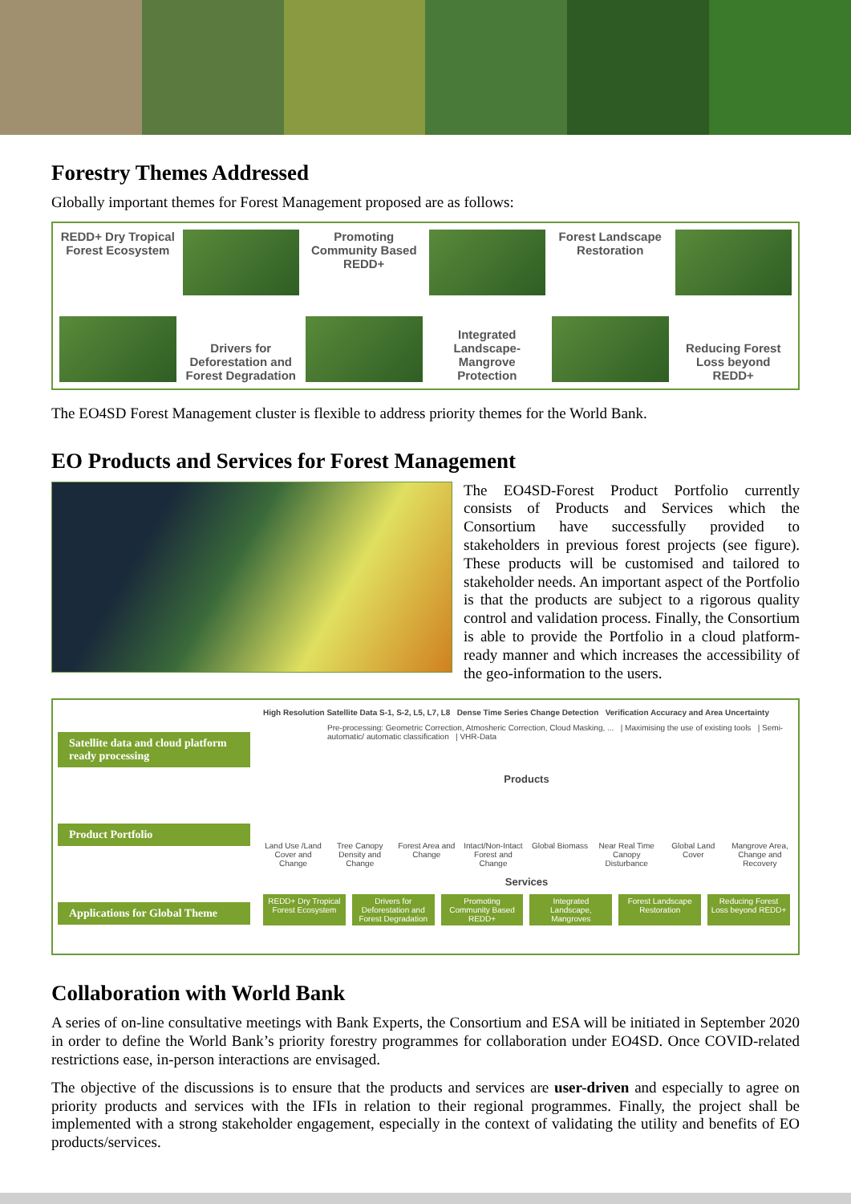Forestry Themes Addressed
Globally important themes for Forest Management proposed are as follows:
REDD+ Dry Tropical Forest Ecosystem
Drivers for Deforestation and Forest Degradation
Promoting Community Based REDD+
Integrated Landscape-Mangrove Protection
Forest Landscape Restoration Reducing Forest Loss beyond REDD+
The EO4SD Forest Management cluster is flexible to address priority themes for the World Bank.
EO Products and Services for Forest Management
The EO4SD-Forest Product Portfolio currently consists of Products and Services which the Consortium have successfully provided to stakeholders in previous forest projects (see figure). These products will be customised and tailored to stakeholder needs. An important aspect of the Portfolio is that the products are subject to a rigorous quality control and validation process. Finally, the Consortium is able to provide the Portfolio in a cloud platform-ready manner and which increases the accessibility of the geo-information to the users.
Satellite data and cloud platform ready processing
Product Portfolio
Applications for Global Theme
High Resolution Satellite Data S-1, S-2, L5, L7, L8 Dense Time Series Change Detection Verification Accuracy and Area Uncertainty
Pre-processing: Geometric Correction, Atmosheric Correction, Cloud Masking, ... | Maximising the use of existing tools | Semi-automatic/ automatic classification | VHR-Data
Products
Land Use /Land Cover and Change Tree Canopy Density and Change Forest Area and Change Intact/Non-Intact Forest and Change Global Biomass Near Real Time Canopy Disturbance Global Land Cover Mangrove Area, Change and Recovery
Services
REDD+ Dry Tropical Forest Ecosystem Drivers for Deforestation and Forest Degradation Promoting Community Based REDD+ Integrated Landscape, Mangroves Forest Landscape Restoration Reducing Forest Loss beyond REDD+
Collaboration with World Bank
A series of on-line consultative meetings with Bank Experts, the Consortium and ESA will be initiated in September 2020 in order to define the World Bank’s priority forestry programmes for collaboration under EO4SD. Once COVID-related restrictions ease, in-person interactions are envisaged.
The objective of the discussions is to ensure that the products and services are user-driven and especially to agree on priority products and services with the IFIs in relation to their regional programmes. Finally, the project shall be implemented with a strong stakeholder engagement, especially in the context of validating the utility and benefits of EO products/services.